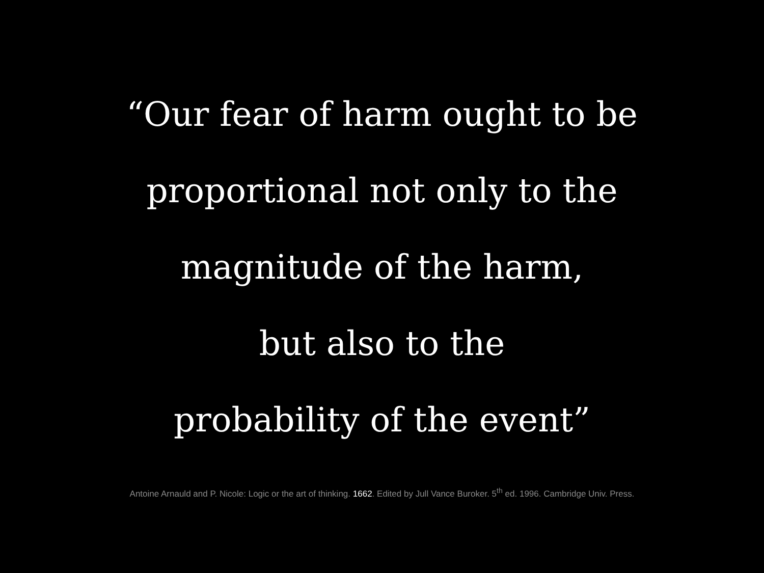“Our fear of harm ought to be
proportional not only to the
magnitude of the harm,
but also to the
probability of the event”
Antoine Arnauld and P. Nicole: Logic or the art of thinking. 1662. Edited by Jull Vance Buroker. 5<sup>th</sup> ed. 1996. Cambridge Univ. Press.